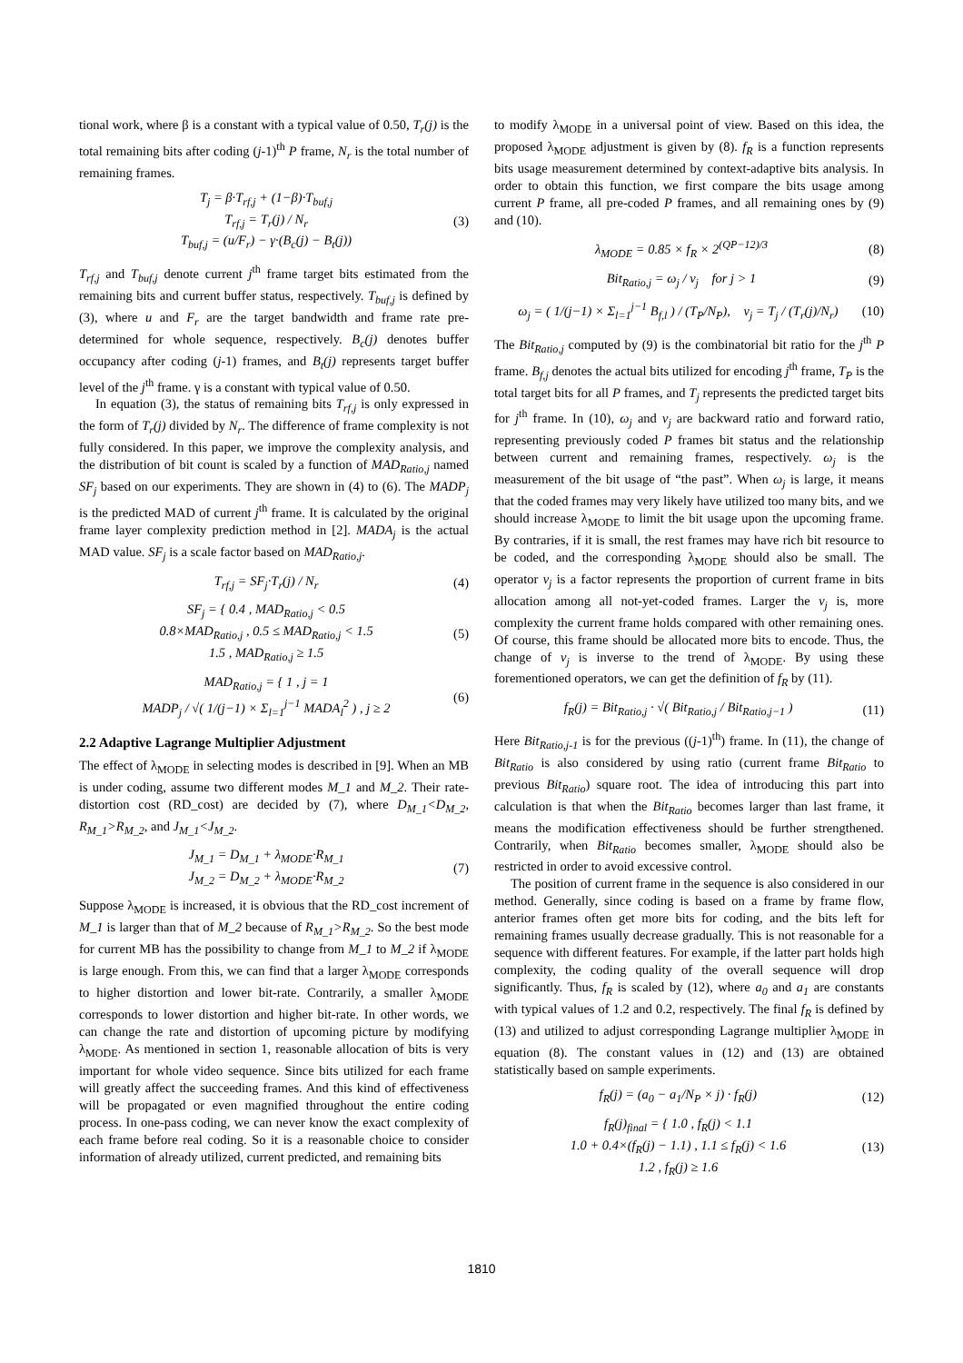tional work, where β is a constant with a typical value of 0.50, T<sub>r</sub>(j) is the total remaining bits after coding (j-1)<sup>th</sup> P frame, N<sub>r</sub> is the total number of remaining frames.
T<sub>j</sub> = β·T<sub>rf,j</sub> + (1−β)·T<sub>buf,j</sub>
T<sub>rf,j</sub> = T<sub>r</sub>(j) / N<sub>r</sub>
T<sub>buf,j</sub> = (u/F<sub>r</sub>) − γ·(B<sub>c</sub>(j) − B<sub>t</sub>(j))
(3)
T<sub>rf,j</sub> and T<sub>buf,j</sub> denote current j<sup>th</sup> frame target bits estimated from the remaining bits and current buffer status, respectively. T<sub>buf,j</sub> is defined by (3), where u and F<sub>r</sub> are the target bandwidth and frame rate pre-determined for whole sequence, respectively. B<sub>c</sub>(j) denotes buffer occupancy after coding (j-1) frames, and B<sub>t</sub>(j) represents target buffer level of the j<sup>th</sup> frame. γ is a constant with typical value of 0.50.
In equation (3), the status of remaining bits T<sub>rf,j</sub> is only expressed in the form of T<sub>r</sub>(j) divided by N<sub>r</sub>. The difference of frame complexity is not fully considered. In this paper, we improve the complexity analysis, and the distribution of bit count is scaled by a function of MAD<sub>Ratio,j</sub> named SF<sub>j</sub> based on our experiments. They are shown in (4) to (6). The MADP<sub>j</sub> is the predicted MAD of current j<sup>th</sup> frame. It is calculated by the original frame layer complexity prediction method in [2]. MADA<sub>j</sub> is the actual MAD value. SF<sub>j</sub> is a scale factor based on MAD<sub>Ratio,j</sub>.
T<sub>rf,j</sub> = SF<sub>j</sub>·T<sub>r</sub>(j) / N<sub>r</sub> (4)
SF<sub>j</sub> = { 0.4 , MAD<sub>Ratio,j</sub> < 0.5
0.8×MAD<sub>Ratio,j</sub> , 0.5 ≤ MAD<sub>Ratio,j</sub> < 1.5
1.5 , MAD<sub>Ratio,j</sub> ≥ 1.5
(5)
MAD<sub>Ratio,j</sub> = { 1 , j = 1
MADP<sub>j</sub> / √( 1/(j−1) × Σ<sub>l=1</sub><sup>j−1</sup> MADA<sub>l</sub><sup>2</sup> ) , j ≥ 2
(6)
2.2 Adaptive Lagrange Multiplier Adjustment
The effect of λ<sub>MODE</sub> in selecting modes is described in [9]. When an MB is under coding, assume two different modes M_1 and M_2. Their rate-distortion cost (RD_cost) are decided by (7), where D<sub>M_1</sub><D<sub>M_2</sub>, R<sub>M_1</sub>>R<sub>M_2</sub>, and J<sub>M_1</sub><J<sub>M_2</sub>.
J<sub>M_1</sub> = D<sub>M_1</sub> + λ<sub>MODE</sub>·R<sub>M_1</sub>
J<sub>M_2</sub> = D<sub>M_2</sub> + λ<sub>MODE</sub>·R<sub>M_2</sub>
(7)
Suppose λ<sub>MODE</sub> is increased, it is obvious that the RD_cost increment of M_1 is larger than that of M_2 because of R<sub>M_1</sub>>R<sub>M_2</sub>. So the best mode for current MB has the possibility to change from M_1 to M_2 if λ<sub>MODE</sub> is large enough. From this, we can find that a larger λ<sub>MODE</sub> corresponds to higher distortion and lower bit-rate. Contrarily, a smaller λ<sub>MODE</sub> corresponds to lower distortion and higher bit-rate. In other words, we can change the rate and distortion of upcoming picture by modifying λ<sub>MODE</sub>. As mentioned in section 1, reasonable allocation of bits is very important for whole video sequence. Since bits utilized for each frame will greatly affect the succeeding frames. And this kind of effectiveness will be propagated or even magnified throughout the entire coding process. In one-pass coding, we can never know the exact complexity of each frame before real coding. So it is a reasonable choice to consider information of already utilized, current predicted, and remaining bits
to modify λ<sub>MODE</sub> in a universal point of view. Based on this idea, the proposed λ<sub>MODE</sub> adjustment is given by (8). f<sub>R</sub> is a function represents bits usage measurement determined by context-adaptive bits analysis. In order to obtain this function, we first compare the bits usage among current P frame, all pre-coded P frames, and all remaining ones by (9) and (10).
λ<sub>MODE</sub> = 0.85 × f<sub>R</sub> × 2<sup>(QP−12)/3</sup> (8)
Bit<sub>Ratio,j</sub> = ω<sub>j</sub> / ν<sub>j</sub> for j > 1
(9)
ω<sub>j</sub> = ( 1/(j−1) × Σ<sub>l=1</sub><sup>j−1</sup> B<sub>f,l</sub> ) / (T<sub>P</sub>/N<sub>P</sub>), ν<sub>j</sub> = T<sub>j</sub> / (T<sub>r</sub>(j)/N<sub>r</sub>)
(10)
The Bit<sub>Ratio,j</sub> computed by (9) is the combinatorial bit ratio for the j<sup>th</sup> P frame. B<sub>f,j</sub> denotes the actual bits utilized for encoding j<sup>th</sup> frame, T<sub>P</sub> is the total target bits for all P frames, and T<sub>j</sub> represents the predicted target bits for j<sup>th</sup> frame. In (10), ω<sub>j</sub> and v<sub>j</sub> are backward ratio and forward ratio, representing previously coded P frames bit status and the relationship between current and remaining frames, respectively. ω<sub>j</sub> is the measurement of the bit usage of “the past”. When ω<sub>j</sub> is large, it means that the coded frames may very likely have utilized too many bits, and we should increase λ<sub>MODE</sub> to limit the bit usage upon the upcoming frame. By contraries, if it is small, the rest frames may have rich bit resource to be coded, and the corresponding λ<sub>MODE</sub> should also be small. The operator v<sub>j</sub> is a factor represents the proportion of current frame in bits allocation among all not-yet-coded frames. Larger the v<sub>j</sub> is, more complexity the current frame holds compared with other remaining ones. Of course, this frame should be allocated more bits to encode. Thus, the change of v<sub>j</sub> is inverse to the trend of λ<sub>MODE</sub>. By using these forementioned operators, we can get the definition of f<sub>R</sub> by (11).
f<sub>R</sub>(j) = Bit<sub>Ratio,j</sub> · √( Bit<sub>Ratio,j</sub> / Bit<sub>Ratio,j−1</sub> )
(11)
Here Bit<sub>Ratio,j-1</sub> is for the previous ((j-1)<sup>th</sup>) frame. In (11), the change of Bit<sub>Ratio</sub> is also considered by using ratio (current frame Bit<sub>Ratio</sub> to previous Bit<sub>Ratio</sub>) square root. The idea of introducing this part into calculation is that when the Bit<sub>Ratio</sub> becomes larger than last frame, it means the modification effectiveness should be further strengthened. Contrarily, when Bit<sub>Ratio</sub> becomes smaller, λ<sub>MODE</sub> should also be restricted in order to avoid excessive control.
The position of current frame in the sequence is also considered in our method. Generally, since coding is based on a frame by frame flow, anterior frames often get more bits for coding, and the bits left for remaining frames usually decrease gradually. This is not reasonable for a sequence with different features. For example, if the latter part holds high complexity, the coding quality of the overall sequence will drop significantly. Thus, f<sub>R</sub> is scaled by (12), where a<sub>0</sub> and a<sub>1</sub> are constants with typical values of 1.2 and 0.2, respectively. The final f<sub>R</sub> is defined by (13) and utilized to adjust corresponding Lagrange multiplier λ<sub>MODE</sub> in equation (8). The constant values in (12) and (13) are obtained statistically based on sample experiments.
f<sub>R</sub>(j) = (a<sub>0</sub> − a<sub>1</sub>/N<sub>P</sub> × j) · f<sub>R</sub>(j)
(12)
f<sub>R</sub>(j)<sub>final</sub> = { 1.0 , f<sub>R</sub>(j) < 1.1
1.0 + 0.4×(f<sub>R</sub>(j) − 1.1) , 1.1 ≤ f<sub>R</sub>(j) < 1.6
1.2 , f<sub>R</sub>(j) ≥ 1.6
(13)
1810